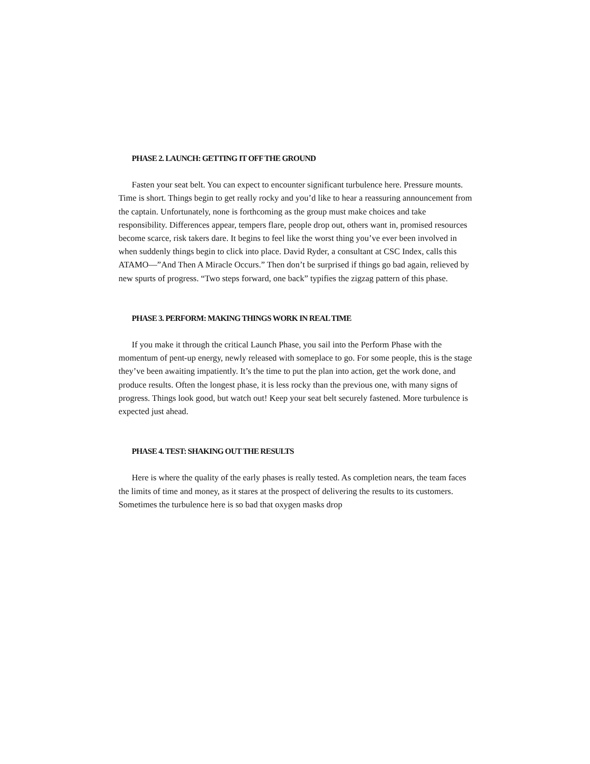PHASE 2. LAUNCH: GETTING IT OFF THE GROUND
Fasten your seat belt. You can expect to encounter significant turbulence here. Pressure mounts. Time is short. Things begin to get really rocky and you’d like to hear a reassuring announcement from the captain. Unfortunately, none is forthcoming as the group must make choices and take responsibility. Differences appear, tempers flare, people drop out, others want in, promised resources become scarce, risk takers dare. It begins to feel like the worst thing you’ve ever been involved in when suddenly things begin to click into place. David Ryder, a consultant at CSC Index, calls this ATAMO—”And Then A Miracle Occurs.” Then don’t be surprised if things go bad again, relieved by new spurts of progress. “Two steps forward, one back” typifies the zigzag pattern of this phase.
PHASE 3. PERFORM: MAKING THINGS WORK IN REAL TIME
If you make it through the critical Launch Phase, you sail into the Perform Phase with the momentum of pent-up energy, newly released with someplace to go. For some people, this is the stage they’ve been awaiting impatiently. It’s the time to put the plan into action, get the work done, and produce results. Often the longest phase, it is less rocky than the previous one, with many signs of progress. Things look good, but watch out! Keep your seat belt securely fastened. More turbulence is expected just ahead.
PHASE 4. TEST: SHAKING OUT THE RESULTS
Here is where the quality of the early phases is really tested. As completion nears, the team faces the limits of time and money, as it stares at the prospect of delivering the results to its customers. Sometimes the turbulence here is so bad that oxygen masks drop